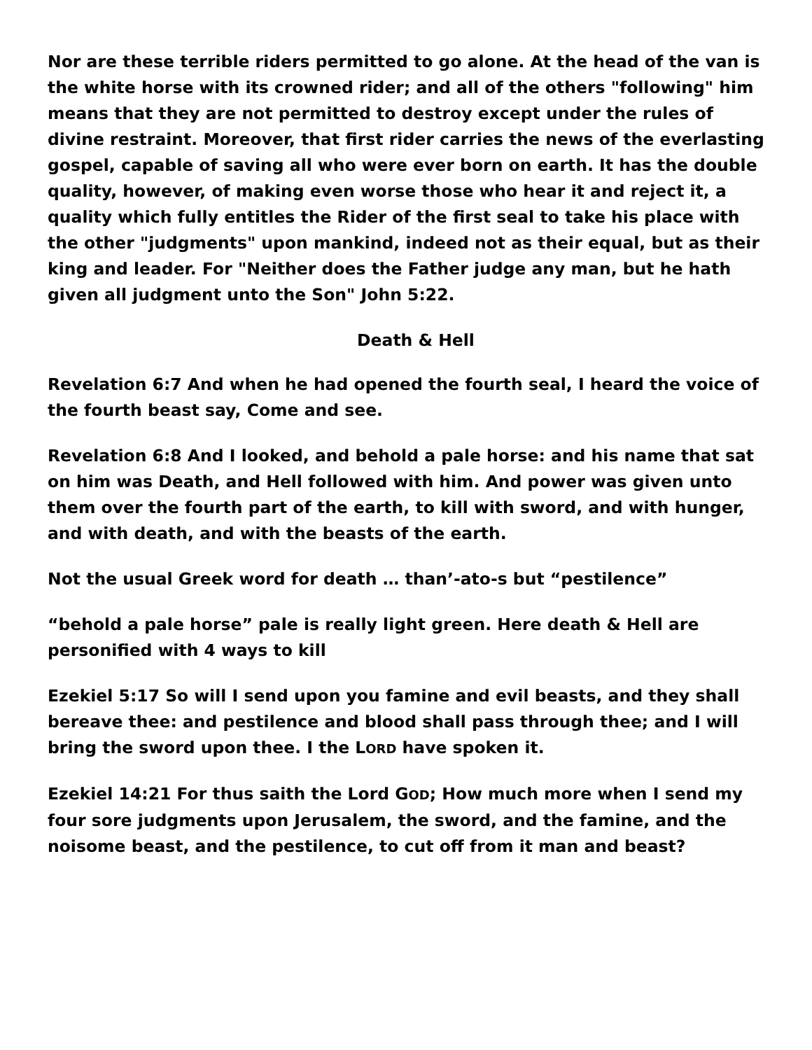Nor are these terrible riders permitted to go alone. At the head of the van is the white horse with its crowned rider; and all of the others "following" him means that they are not permitted to destroy except under the rules of divine restraint. Moreover, that first rider carries the news of the everlasting gospel, capable of saving all who were ever born on earth. It has the double quality, however, of making even worse those who hear it and reject it, a quality which fully entitles the Rider of the first seal to take his place with the other "judgments" upon mankind, indeed not as their equal, but as their king and leader. For "Neither does the Father judge any man, but he hath given all judgment unto the Son" John 5:22.
Death & Hell
Revelation 6:7 And when he had opened the fourth seal, I heard the voice of the fourth beast say, Come and see.
Revelation 6:8 And I looked, and behold a pale horse: and his name that sat on him was Death, and Hell followed with him. And power was given unto them over the fourth part of the earth, to kill with sword, and with hunger, and with death, and with the beasts of the earth.
Not the usual Greek word for death … than’-ato-s but “pestilence”
“behold a pale horse” pale is really light green. Here death & Hell are personified with 4 ways to kill
Ezekiel 5:17 So will I send upon you famine and evil beasts, and they shall bereave thee: and pestilence and blood shall pass through thee; and I will bring the sword upon thee. I the LORD have spoken it.
Ezekiel 14:21 For thus saith the Lord GOD; How much more when I send my four sore judgments upon Jerusalem, the sword, and the famine, and the noisome beast, and the pestilence, to cut off from it man and beast?